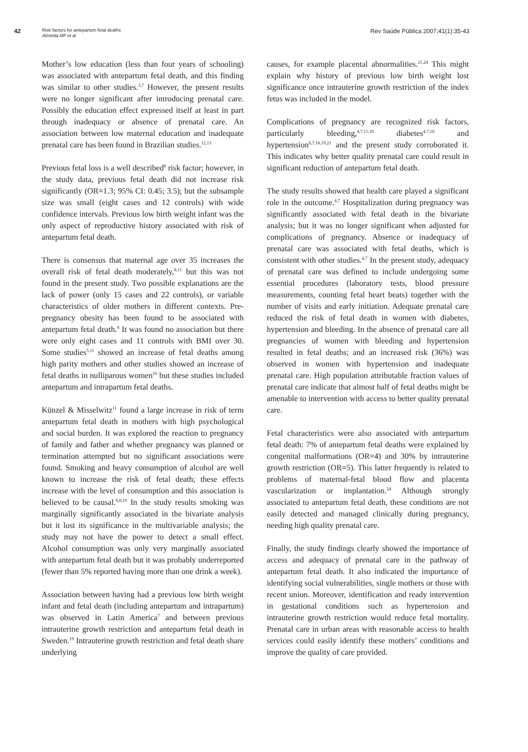42
Risk factors for antepartum fetal deaths
Almeida MF et al
Rev Saúde Pública 2007;41(1):35-43
Mother’s low education (less than four years of schooling) was associated with antepartum fetal death, and this finding was similar to other studies.<sup>3,7</sup> However, the present results were no longer significant after introducing prenatal care. Possibly the education effect expressed itself at least in part through inadequacy or absence of prenatal care. An association between low maternal education and inadequate prenatal care has been found in Brazilian studies.<sup>12,13</sup>
Previous fetal loss is a well described<sup>8</sup> risk factor; however, in the study data, previous fetal death did not increase risk significantly (OR=1.3; 95% CI: 0.45; 3.5); but the subsample size was small (eight cases and 12 controls) with wide confidence intervals. Previous low birth weight infant was the only aspect of reproductive history associated with risk of antepartum fetal death.
There is consensus that maternal age over 35 increases the overall risk of fetal death moderately,<sup>8,11</sup> but this was not found in the present study. Two possible explanations are the lack of power (only 15 cases and 22 controls), or variable characteristics of older mothers in different contexts. Pre-pregnancy obesity has been found to be associated with antepartum fetal death.<sup>8</sup> It was found no association but there were only eight cases and 11 controls with BMI over 30. Some studies<sup>5,11</sup> showed an increase of fetal deaths among high parity mothers and other studies showed an increase of fetal deaths in nulliparous women<sup>10</sup> but these studies included antepartum and intrapartum fetal deaths.
Künzel & Misselwitz<sup>11</sup> found a large increase in risk of term antepartum fetal death in mothers with high psychological and social burden. It was explored the reaction to pregnancy of family and father and whether pregnancy was planned or termination attempted but no significant associations were found. Smoking and heavy consumption of alcohol are well known to increase the risk of fetal death; these effects increase with the level of consumption and this association is believed to be causal.<sup>6,8,10</sup> In the study results smoking was marginally significantly associated in the bivariate analysis but it lost its significance in the multivariable analysis; the study may not have the power to detect a small effect. Alcohol consumption was only very marginally associated with antepartum fetal death but it was probably underreported (fewer than 5% reported having more than one drink a week).
Association between having had a previous low birth weight infant and fetal death (including antepartum and intrapartum) was observed in Latin America<sup>7</sup> and between previous intrauterine growth restriction and antepartum fetal death in Sweden.<sup>19</sup> Intrauterine growth restriction and fetal death share underlying
causes, for example placental abnormalities.<sup>21,24</sup> This might explain why history of previous low birth weight lost significance once intrauterine growth restriction of the index fetus was included in the model.
Complications of pregnancy are recognized risk factors, particularly bleeding,<sup>4,7,11,18</sup> diabetes<sup>4,7,18</sup> and hypertension<sup>6,7,18,19,21</sup> and the present study corroborated it. This indicates why better quality prenatal care could result in significant reduction of antepartum fetal death.
The study results showed that health care played a significant role in the outcome.<sup>4,7</sup> Hospitalization during pregnancy was significantly associated with fetal death in the bivariate analysis; but it was no longer significant when adjusted for complications of pregnancy. Absence or inadequacy of prenatal care was associated with fetal deaths, which is consistent with other studies.<sup>4,7</sup> In the present study, adequacy of prenatal care was defined to include undergoing some essential procedures (laboratory tests, blood pressure measurements, counting fetal heart beats) together with the number of visits and early initiation. Adequate prenatal care reduced the risk of fetal death in women with diabetes, hypertension and bleeding. In the absence of prenatal care all pregnancies of women with bleeding and hypertension resulted in fetal deaths; and an increased risk (36%) was observed in women with hypertension and inadequate prenatal care. High population attributable fraction values of prenatal care indicate that almost half of fetal deaths might be amenable to intervention with access to better quality prenatal care.
Fetal characteristics were also associated with antepartum fetal death: 7% of antepartum fetal deaths were explained by congenital malformations (OR=4) and 30% by intrauterine growth restriction (OR=5). This latter frequently is related to problems of maternal-fetal blood flow and placenta vascularization or implantation.<sup>24</sup> Although strongly associated to antepartum fetal death, these conditions are not easily detected and managed clinically during pregnancy, needing high quality prenatal care.
Finally, the study findings clearly showed the importance of access and adequacy of prenatal care in the pathway of antepartum fetal death. It also indicated the importance of identifying social vulnerabilities, single mothers or those with recent union. Moreover, identification and ready intervention in gestational conditions such as hypertension and intrauterine growth restriction would reduce fetal mortality. Prenatal care in urban areas with reasonable access to health services could easily identify these mothers’ conditions and improve the quality of care provided.